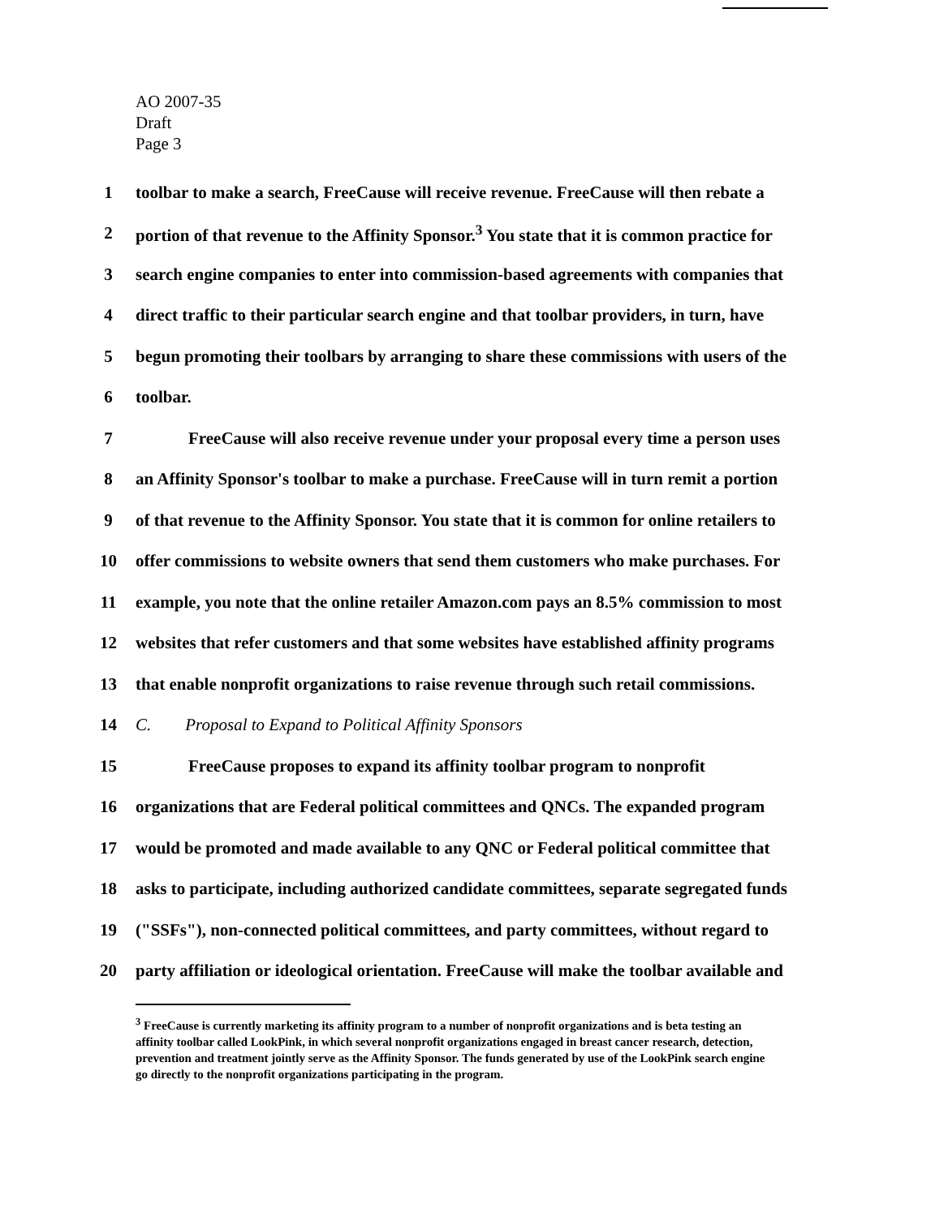AO 2007-35
Draft
Page 3
1 toolbar to make a search, FreeCause will receive revenue. FreeCause will then rebate a
2 portion of that revenue to the Affinity Sponsor.<sup>3</sup> You state that it is common practice for
3 search engine companies to enter into commission-based agreements with companies that
4 direct traffic to their particular search engine and that toolbar providers, in turn, have
5 begun promoting their toolbars by arranging to share these commissions with users of the
6 toolbar.
7 FreeCause will also receive revenue under your proposal every time a person uses
8 an Affinity Sponsor's toolbar to make a purchase. FreeCause will in turn remit a portion
9 of that revenue to the Affinity Sponsor. You state that it is common for online retailers to
10 offer commissions to website owners that send them customers who make purchases. For
11 example, you note that the online retailer Amazon.com pays an 8.5% commission to most
12 websites that refer customers and that some websites have established affinity programs
13 that enable nonprofit organizations to raise revenue through such retail commissions.
14 C. Proposal to Expand to Political Affinity Sponsors
15 FreeCause proposes to expand its affinity toolbar program to nonprofit
16 organizations that are Federal political committees and QNCs. The expanded program
17 would be promoted and made available to any QNC or Federal political committee that
18 asks to participate, including authorized candidate committees, separate segregated funds
19 ("SSFs"), non-connected political committees, and party committees, without regard to
20 party affiliation or ideological orientation. FreeCause will make the toolbar available and
<sup>3</sup> FreeCause is currently marketing its affinity program to a number of nonprofit organizations and is beta testing an affinity toolbar called LookPink, in which several nonprofit organizations engaged in breast cancer research, detection, prevention and treatment jointly serve as the Affinity Sponsor. The funds generated by use of the LookPink search engine go directly to the nonprofit organizations participating in the program.